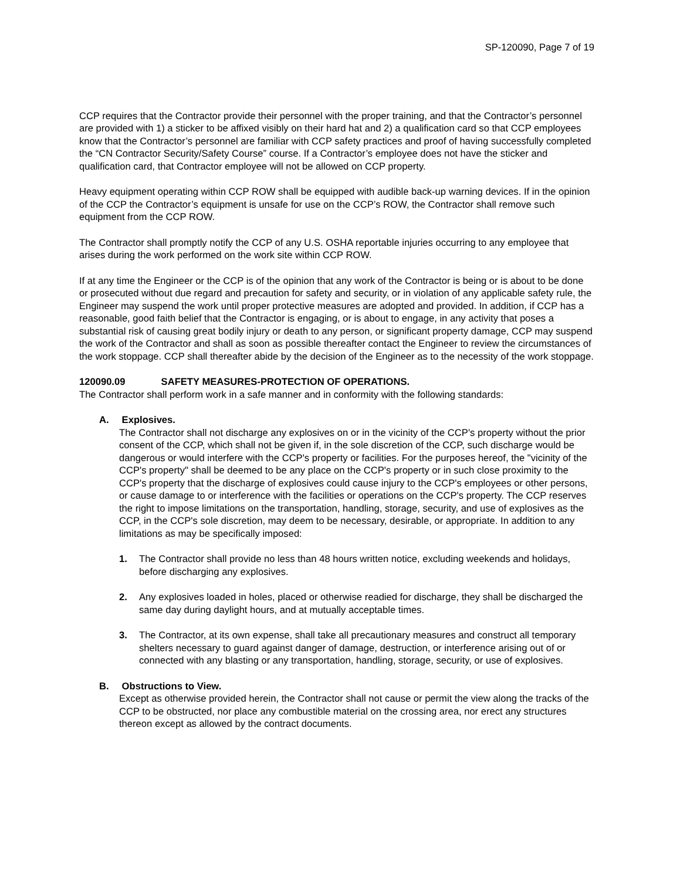SP-120090, Page 7 of 19
CCP requires that the Contractor provide their personnel with the proper training, and that the Contractor’s personnel are provided with 1) a sticker to be affixed visibly on their hard hat and 2) a qualification card so that CCP employees know that the Contractor’s personnel are familiar with CCP safety practices and proof of having successfully completed the “CN Contractor Security/Safety Course” course. If a Contractor’s employee does not have the sticker and qualification card, that Contractor employee will not be allowed on CCP property.
Heavy equipment operating within CCP ROW shall be equipped with audible back-up warning devices. If in the opinion of the CCP the Contractor’s equipment is unsafe for use on the CCP’s ROW, the Contractor shall remove such equipment from the CCP ROW.
The Contractor shall promptly notify the CCP of any U.S. OSHA reportable injuries occurring to any employee that arises during the work performed on the work site within CCP ROW.
If at any time the Engineer or the CCP is of the opinion that any work of the Contractor is being or is about to be done or prosecuted without due regard and precaution for safety and security, or in violation of any applicable safety rule, the Engineer may suspend the work until proper protective measures are adopted and provided. In addition, if CCP has a reasonable, good faith belief that the Contractor is engaging, or is about to engage, in any activity that poses a substantial risk of causing great bodily injury or death to any person, or significant property damage, CCP may suspend the work of the Contractor and shall as soon as possible thereafter contact the Engineer to review the circumstances of the work stoppage. CCP shall thereafter abide by the decision of the Engineer as to the necessity of the work stoppage.
120090.09 SAFETY MEASURES-PROTECTION OF OPERATIONS.
The Contractor shall perform work in a safe manner and in conformity with the following standards:
A. Explosives.
The Contractor shall not discharge any explosives on or in the vicinity of the CCP's property without the prior consent of the CCP, which shall not be given if, in the sole discretion of the CCP, such discharge would be dangerous or would interfere with the CCP's property or facilities. For the purposes hereof, the "vicinity of the CCP's property" shall be deemed to be any place on the CCP's property or in such close proximity to the CCP's property that the discharge of explosives could cause injury to the CCP's employees or other persons, or cause damage to or interference with the facilities or operations on the CCP's property. The CCP reserves the right to impose limitations on the transportation, handling, storage, security, and use of explosives as the CCP, in the CCP's sole discretion, may deem to be necessary, desirable, or appropriate. In addition to any limitations as may be specifically imposed:
1. The Contractor shall provide no less than 48 hours written notice, excluding weekends and holidays, before discharging any explosives.
2. Any explosives loaded in holes, placed or otherwise readied for discharge, they shall be discharged the same day during daylight hours, and at mutually acceptable times.
3. The Contractor, at its own expense, shall take all precautionary measures and construct all temporary shelters necessary to guard against danger of damage, destruction, or interference arising out of or connected with any blasting or any transportation, handling, storage, security, or use of explosives.
B. Obstructions to View.
Except as otherwise provided herein, the Contractor shall not cause or permit the view along the tracks of the CCP to be obstructed, nor place any combustible material on the crossing area, nor erect any structures thereon except as allowed by the contract documents.